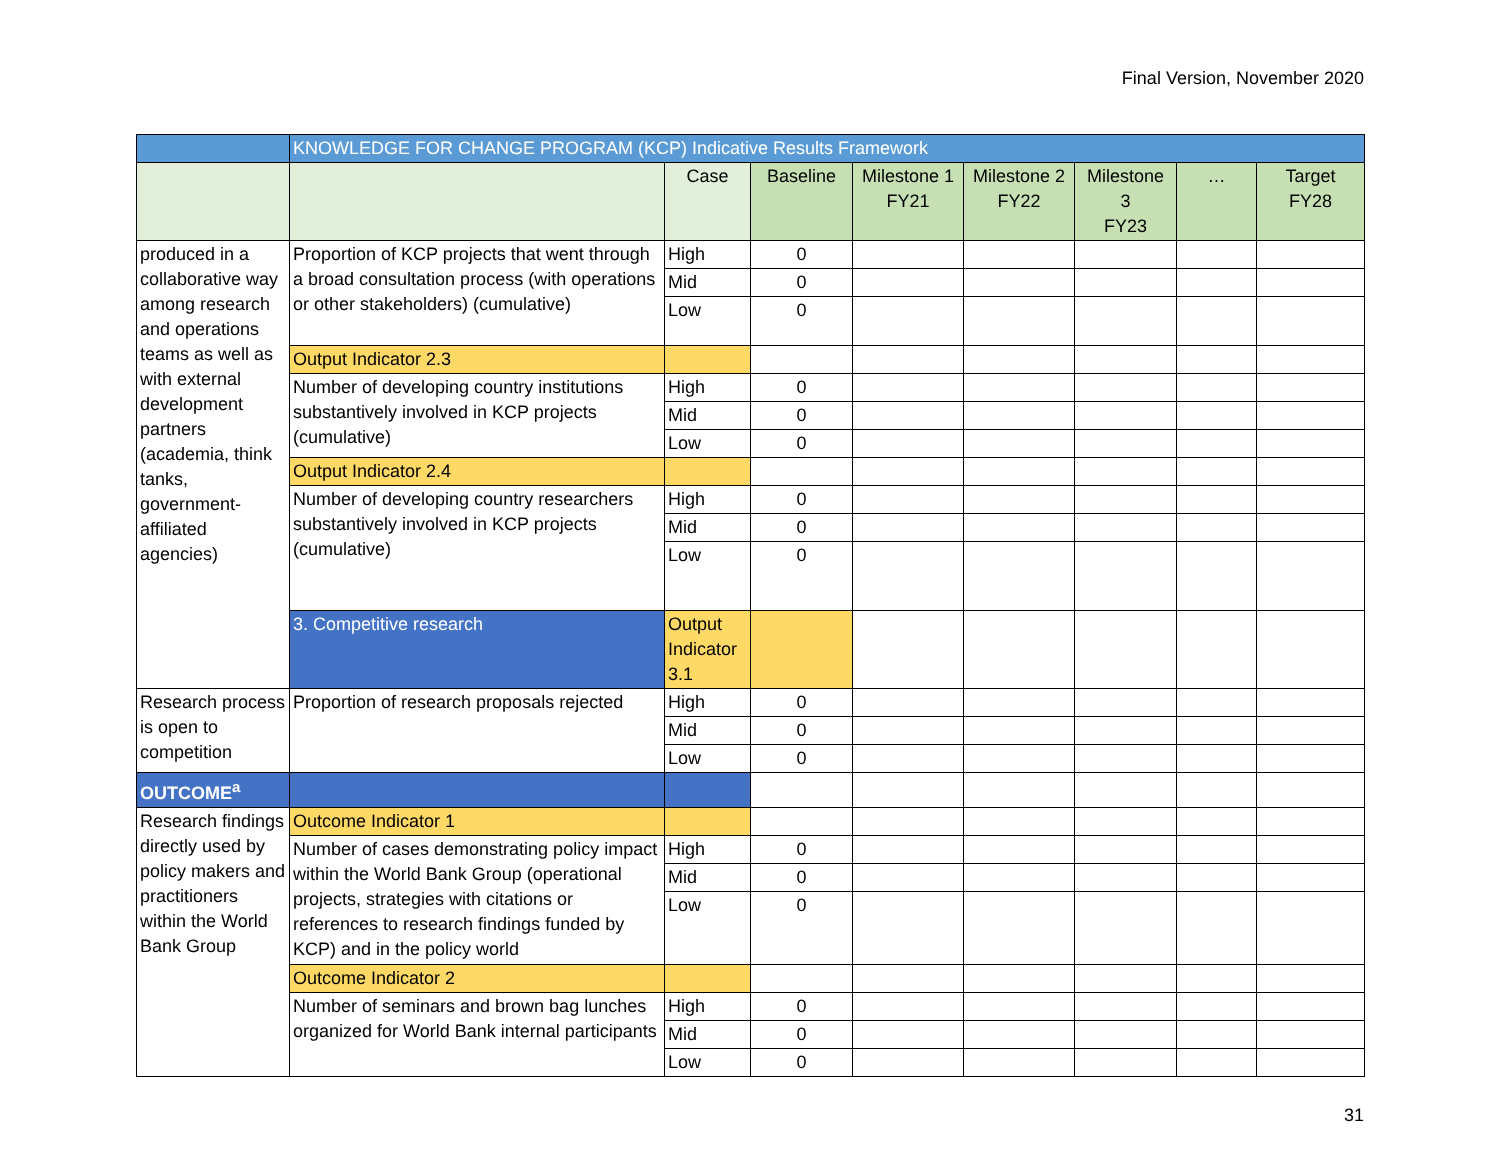Final Version, November 2020
| | KNOWLEDGE FOR CHANGE PROGRAM (KCP) Indicative Results Framework | | | | | | | | |
| --- | --- | --- | --- | --- | --- | --- | --- | --- | --- |
| | | Case | Baseline | Milestone 1 FY21 | Milestone 2 FY22 | Milestone 3 FY23 | … | Target FY28 | |
| produced in a collaborative way among research and operations teams as well as with external development partners (academia, think tanks, government-affiliated agencies) | Proportion of KCP projects that went through a broad consultation process (with operations or other stakeholders) (cumulative) | High | 0 | | | | | | |
| | | Mid | 0 | | | | | | |
| | | Low | 0 | | | | | | |
| | Output Indicator 2.3 | | | | | | | | |
| | Number of developing country institutions substantively involved in KCP projects (cumulative) | High | 0 | | | | | | |
| | | Mid | 0 | | | | | | |
| | | Low | 0 | | | | | | |
| | Output Indicator 2.4 | | | | | | | | |
| | Number of developing country researchers substantively involved in KCP projects (cumulative) | High | 0 | | | | | | |
| | | Mid | 0 | | | | | | |
| | | Low | 0 | | | | | | |
| | 3. Competitive research | Output Indicator 3.1 | | | | | | | |
| Research process is open to competition | Proportion of research proposals rejected | High | 0 | | | | | | |
| | | Mid | 0 | | | | | | |
| | | Low | 0 | | | | | | |
| OUTCOME<sup>a</sup> | | | | | | | | | |
| Research findings directly used by policy makers and practitioners within the World Bank Group | Outcome Indicator 1 | | | | | | | | |
| | Number of cases demonstrating policy impact within the World Bank Group (operational projects, strategies with citations or references to research findings funded by KCP) and in the policy world | High | 0 | | | | | | |
| | | Mid | 0 | | | | | | |
| | | Low | 0 | | | | | | |
| | Outcome Indicator 2 | | | | | | | | |
| | Number of seminars and brown bag lunches organized for World Bank internal participants | High | 0 | | | | | | |
| | | Mid | 0 | | | | | | |
| | | Low | 0 | | | | | | |
31